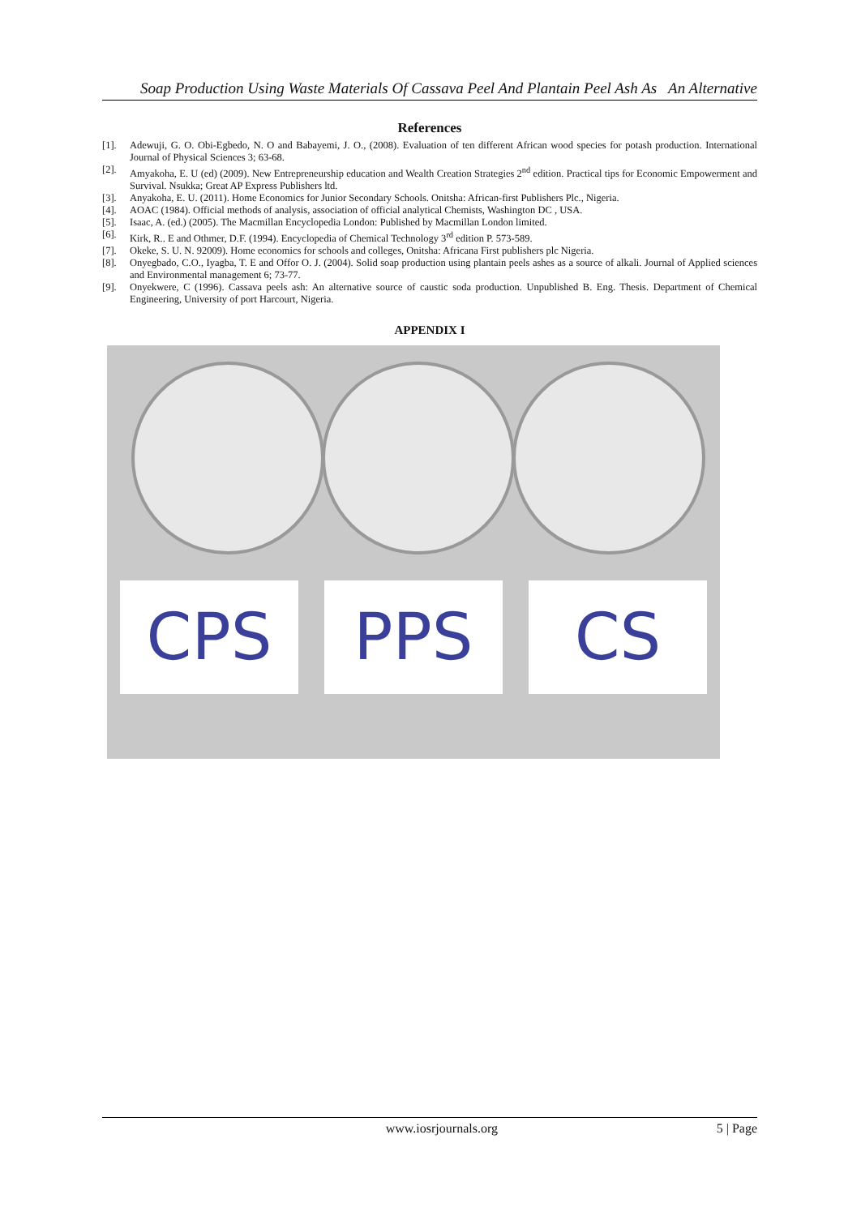Soap Production Using Waste Materials Of Cassava Peel And Plantain Peel Ash As An Alternative
References
[1]. Adewuji, G. O. Obi-Egbedo, N. O and Babayemi, J. O., (2008). Evaluation of ten different African wood species for potash production. International Journal of Physical Sciences 3; 63-68.
[2]. Amyakoha, E. U (ed) (2009). New Entrepreneurship education and Wealth Creation Strategies 2<sup>nd</sup> edition. Practical tips for Economic Empowerment and Survival. Nsukka; Great AP Express Publishers ltd.
[3]. Anyakoha, E. U. (2011). Home Economics for Junior Secondary Schools. Onitsha: African-first Publishers Plc., Nigeria.
[4]. AOAC (1984). Official methods of analysis, association of official analytical Chemists, Washington DC , USA.
[5]. Isaac, A. (ed.) (2005). The Macmillan Encyclopedia London: Published by Macmillan London limited.
[6]. Kirk, R.. E and Othmer, D.F. (1994). Encyclopedia of Chemical Technology 3<sup>rd</sup> edition P. 573-589.
[7]. Okeke, S. U. N. 92009). Home economics for schools and colleges, Onitsha: Africana First publishers plc Nigeria.
[8]. Onyegbado, C.O., Iyagba, T. E and Offor O. J. (2004). Solid soap production using plantain peels ashes as a source of alkali. Journal of Applied sciences and Environmental management 6; 73-77.
[9]. Onyekwere, C (1996). Cassava peels ash: An alternative source of caustic soda production. Unpublished B. Eng. Thesis. Department of Chemical Engineering, University of port Harcourt, Nigeria.
APPENDIX I
CPS
PPS
CS
www.iosrjournals.org 5 | Page